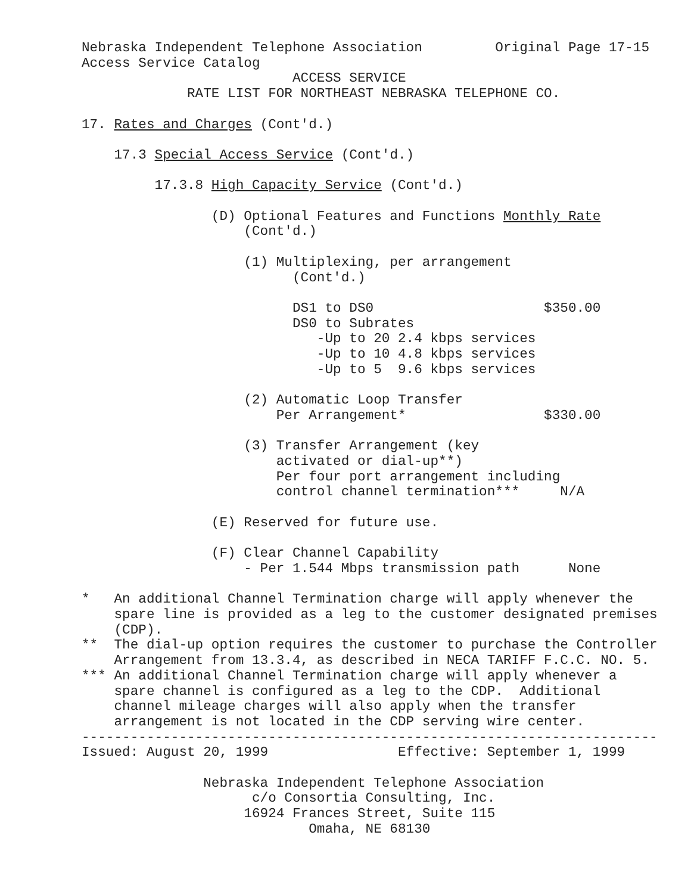Nebraska Independent Telephone Association         Original Page 17-15
Access Service Catalog
                          ACCESS SERVICE
             RATE LIST FOR NORTHEAST NEBRASKA TELEPHONE CO.

17. Rates and Charges (Cont'd.)

    17.3 Special Access Service (Cont'd.)

         17.3.8 High Capacity Service (Cont'd.)

                (D) Optional Features and Functions Monthly Rate
                    (Cont'd.)

                    (1) Multiplexing, per arrangement
                          (Cont'd.)

                          DS1 to DS0                     $350.00
                          DS0 to Subrates
                             -Up to 20 2.4 kbps services
                             -Up to 10 4.8 kbps services
                             -Up to 5  9.6 kbps services

                    (2) Automatic Loop Transfer
                        Per Arrangement*                 $330.00

                    (3) Transfer Arrangement (key
                        activated or dial-up**)
                        Per four port arrangement including
                        control channel termination***     N/A

                (E) Reserved for future use.

                (F) Clear Channel Capability
                    - Per 1.544 Mbps transmission path      None

*   An additional Channel Termination charge will apply whenever the
    spare line is provided as a leg to the customer designated premises
    (CDP).
**  The dial-up option requires the customer to purchase the Controller
    Arrangement from 13.3.4, as described in NECA TARIFF F.C.C. NO. 5.
*** An additional Channel Termination charge will apply whenever a
    spare channel is configured as a leg to the CDP.  Additional
    channel mileage charges will also apply when the transfer
    arrangement is not located in the CDP serving wire center.
-----------------------------------------------------------------------
Issued: August 20, 1999                Effective: September 1, 1999

               Nebraska Independent Telephone Association
                     c/o Consortia Consulting, Inc.
                    16924 Frances Street, Suite 115
                            Omaha, NE 68130